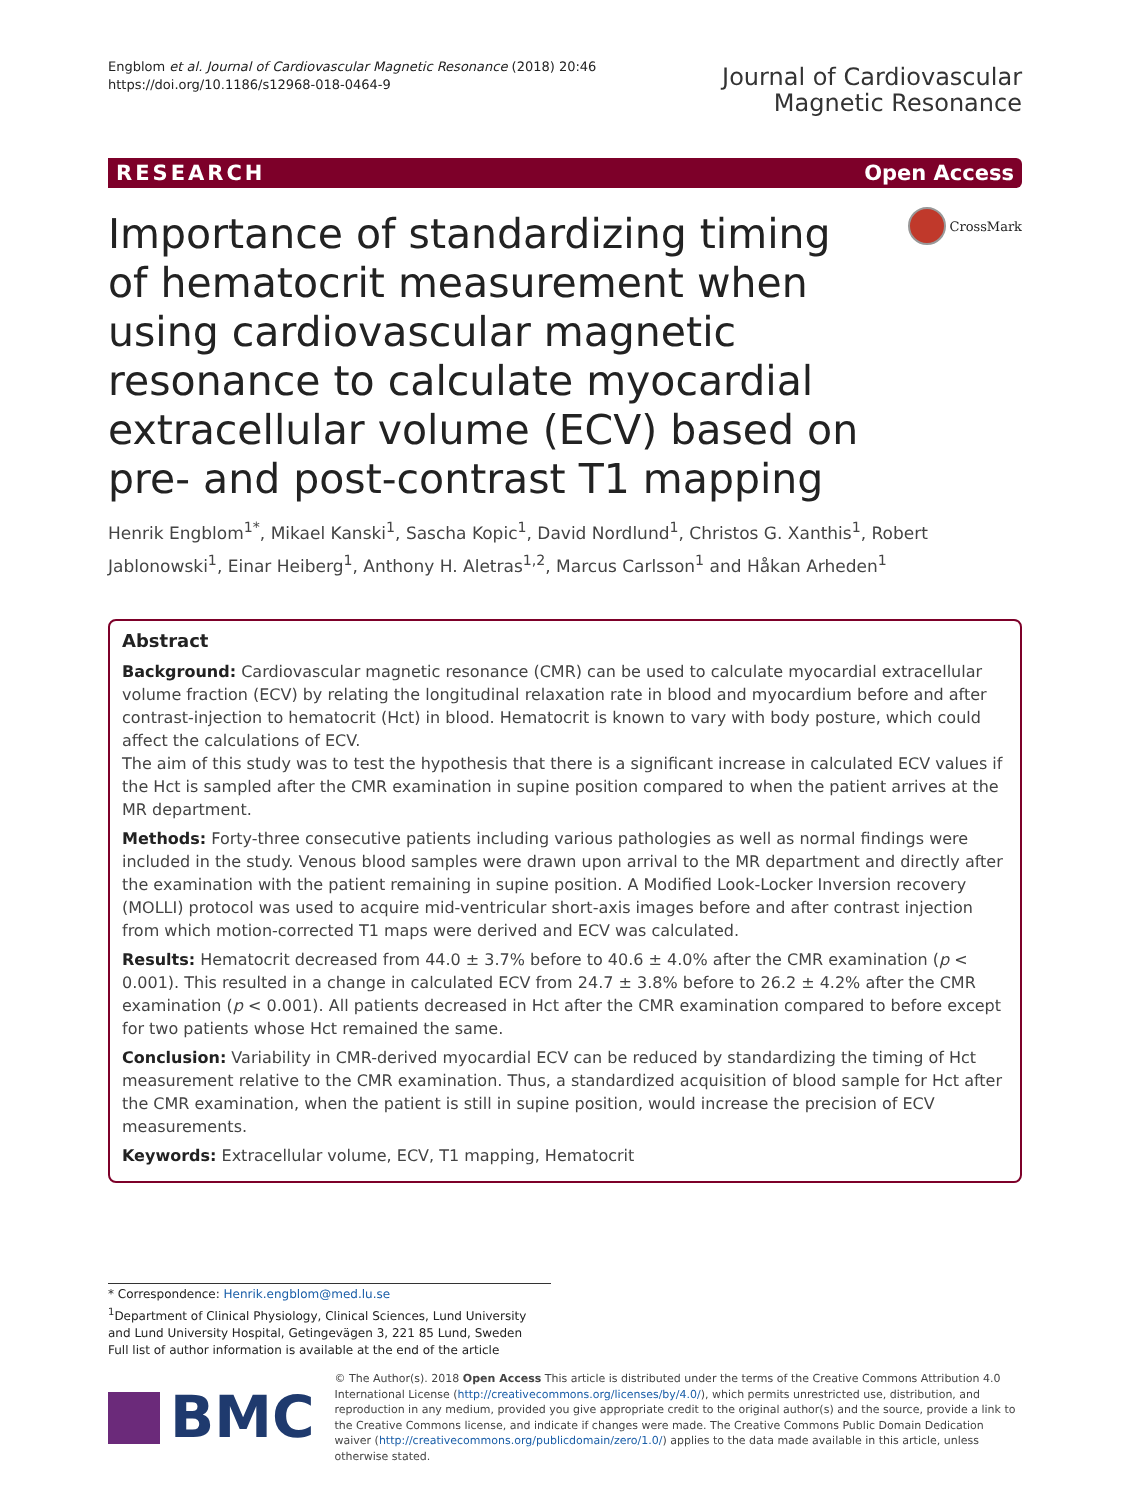Engblom et al. Journal of Cardiovascular Magnetic Resonance (2018) 20:46
https://doi.org/10.1186/s12968-018-0464-9
Journal of Cardiovascular
Magnetic Resonance
RESEARCH Open Access
Importance of standardizing timing of hematocrit measurement when using cardiovascular magnetic resonance to calculate myocardial extracellular volume (ECV) based on pre- and post-contrast T1 mapping
CrossMark
Henrik Engblom<sup>1*</sup>, Mikael Kanski<sup>1</sup>, Sascha Kopic<sup>1</sup>, David Nordlund<sup>1</sup>, Christos G. Xanthis<sup>1</sup>, Robert Jablonowski<sup>1</sup>, Einar Heiberg<sup>1</sup>, Anthony H. Aletras<sup>1,2</sup>, Marcus Carlsson<sup>1</sup> and Håkan Arheden<sup>1</sup>
Abstract
Background: Cardiovascular magnetic resonance (CMR) can be used to calculate myocardial extracellular volume fraction (ECV) by relating the longitudinal relaxation rate in blood and myocardium before and after contrast-injection to hematocrit (Hct) in blood. Hematocrit is known to vary with body posture, which could affect the calculations of ECV.
The aim of this study was to test the hypothesis that there is a significant increase in calculated ECV values if the Hct is sampled after the CMR examination in supine position compared to when the patient arrives at the MR department.
Methods: Forty-three consecutive patients including various pathologies as well as normal findings were included in the study. Venous blood samples were drawn upon arrival to the MR department and directly after the examination with the patient remaining in supine position. A Modified Look-Locker Inversion recovery (MOLLI) protocol was used to acquire mid-ventricular short-axis images before and after contrast injection from which motion-corrected T1 maps were derived and ECV was calculated.
Results: Hematocrit decreased from 44.0 ± 3.7% before to 40.6 ± 4.0% after the CMR examination (p < 0.001). This resulted in a change in calculated ECV from 24.7 ± 3.8% before to 26.2 ± 4.2% after the CMR examination (p < 0.001). All patients decreased in Hct after the CMR examination compared to before except for two patients whose Hct remained the same.
Conclusion: Variability in CMR-derived myocardial ECV can be reduced by standardizing the timing of Hct measurement relative to the CMR examination. Thus, a standardized acquisition of blood sample for Hct after the CMR examination, when the patient is still in supine position, would increase the precision of ECV measurements.
Keywords: Extracellular volume, ECV, T1 mapping, Hematocrit
* Correspondence: Henrik.engblom@med.lu.se
<sup>1</sup> Department of Clinical Physiology, Clinical Sciences, Lund University and Lund University Hospital, Getingevägen 3, 221 85 Lund, Sweden
Full list of author information is available at the end of the article
BMC
© The Author(s). 2018 Open Access This article is distributed under the terms of the Creative Commons Attribution 4.0 International License (http://creativecommons.org/licenses/by/4.0/), which permits unrestricted use, distribution, and reproduction in any medium, provided you give appropriate credit to the original author(s) and the source, provide a link to the Creative Commons license, and indicate if changes were made. The Creative Commons Public Domain Dedication waiver (http://creativecommons.org/publicdomain/zero/1.0/) applies to the data made available in this article, unless otherwise stated.